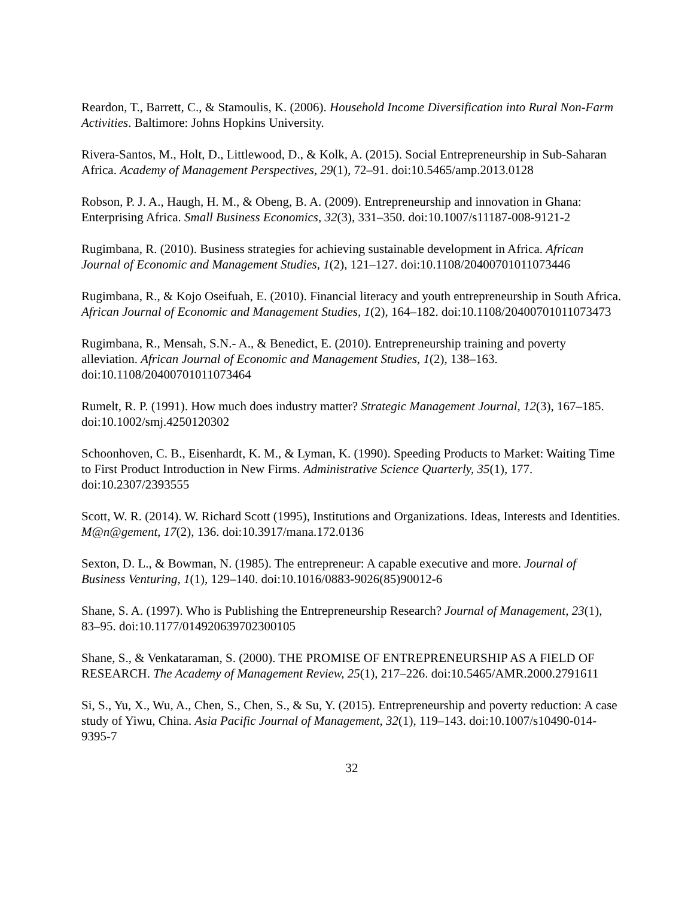Reardon, T., Barrett, C., & Stamoulis, K. (2006). Household Income Diversification into Rural Non-Farm Activities. Baltimore: Johns Hopkins University.
Rivera-Santos, M., Holt, D., Littlewood, D., & Kolk, A. (2015). Social Entrepreneurship in Sub-Saharan Africa. Academy of Management Perspectives, 29(1), 72–91. doi:10.5465/amp.2013.0128
Robson, P. J. A., Haugh, H. M., & Obeng, B. A. (2009). Entrepreneurship and innovation in Ghana: Enterprising Africa. Small Business Economics, 32(3), 331–350. doi:10.1007/s11187-008-9121-2
Rugimbana, R. (2010). Business strategies for achieving sustainable development in Africa. African Journal of Economic and Management Studies, 1(2), 121–127. doi:10.1108/20400701011073446
Rugimbana, R., & Kojo Oseifuah, E. (2010). Financial literacy and youth entrepreneurship in South Africa. African Journal of Economic and Management Studies, 1(2), 164–182. doi:10.1108/20400701011073473
Rugimbana, R., Mensah, S.N.- A., & Benedict, E. (2010). Entrepreneurship training and poverty alleviation. African Journal of Economic and Management Studies, 1(2), 138–163. doi:10.1108/20400701011073464
Rumelt, R. P. (1991). How much does industry matter? Strategic Management Journal, 12(3), 167–185. doi:10.1002/smj.4250120302
Schoonhoven, C. B., Eisenhardt, K. M., & Lyman, K. (1990). Speeding Products to Market: Waiting Time to First Product Introduction in New Firms. Administrative Science Quarterly, 35(1), 177. doi:10.2307/2393555
Scott, W. R. (2014). W. Richard Scott (1995), Institutions and Organizations. Ideas, Interests and Identities. M@n@gement, 17(2), 136. doi:10.3917/mana.172.0136
Sexton, D. L., & Bowman, N. (1985). The entrepreneur: A capable executive and more. Journal of Business Venturing, 1(1), 129–140. doi:10.1016/0883-9026(85)90012-6
Shane, S. A. (1997). Who is Publishing the Entrepreneurship Research? Journal of Management, 23(1), 83–95. doi:10.1177/014920639702300105
Shane, S., & Venkataraman, S. (2000). THE PROMISE OF ENTREPRENEURSHIP AS A FIELD OF RESEARCH. The Academy of Management Review, 25(1), 217–226. doi:10.5465/AMR.2000.2791611
Si, S., Yu, X., Wu, A., Chen, S., Chen, S., & Su, Y. (2015). Entrepreneurship and poverty reduction: A case study of Yiwu, China. Asia Pacific Journal of Management, 32(1), 119–143. doi:10.1007/s10490-014-9395-7
32